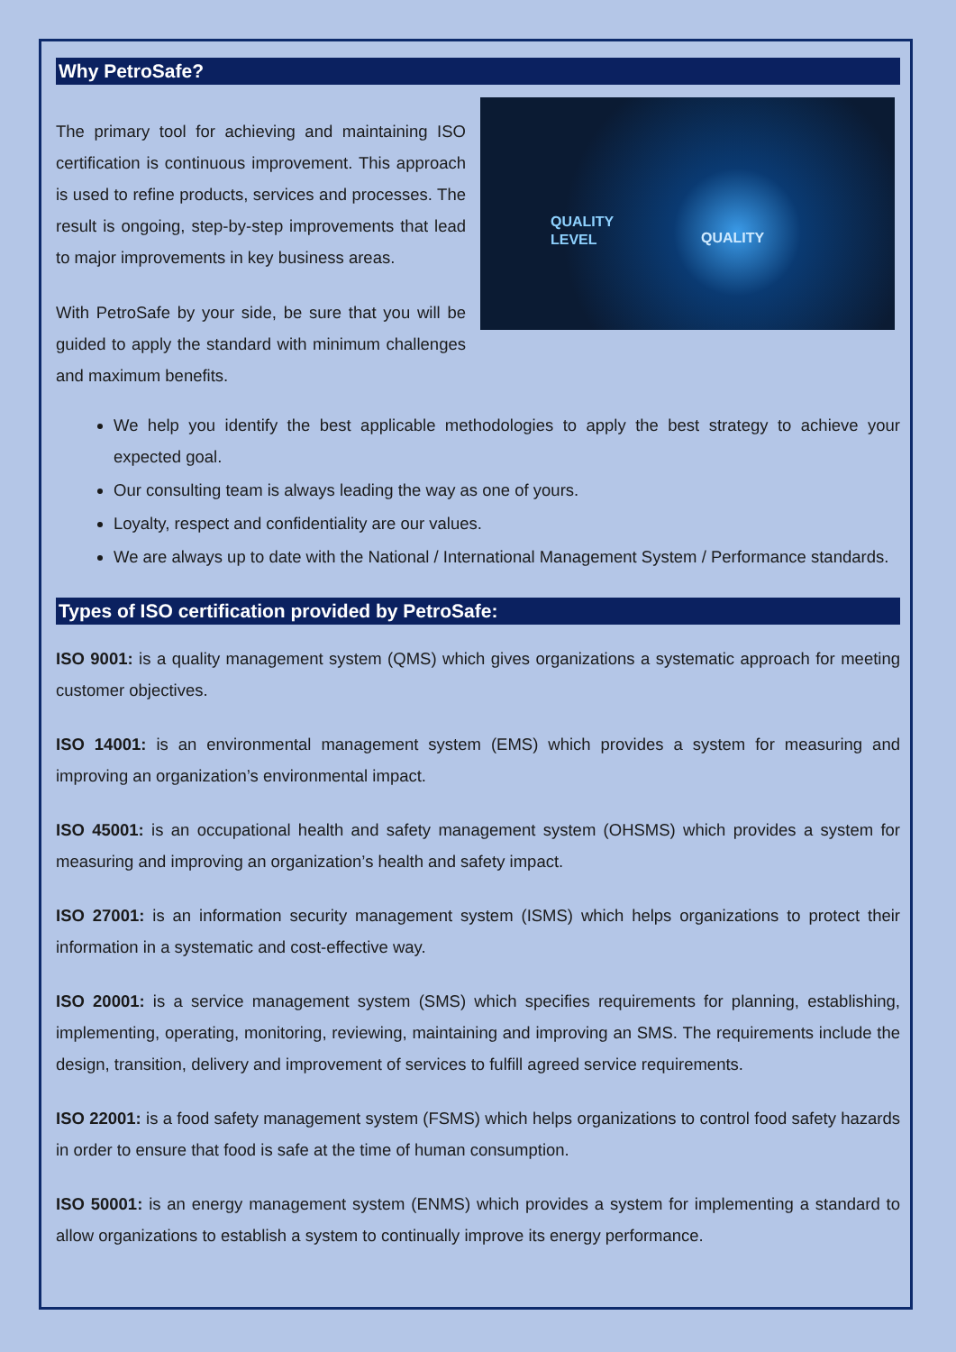Why PetroSafe?
QUALITY
LEVEL QUALITY
The primary tool for achieving and maintaining ISO certification is continuous improvement. This approach is used to refine products, services and processes. The result is ongoing, step-by-step improvements that lead to major improvements in key business areas.
With PetroSafe by your side, be sure that you will be guided to apply the standard with minimum challenges and maximum benefits.
We help you identify the best applicable methodologies to apply the best strategy to achieve your expected goal.
Our consulting team is always leading the way as one of yours.
Loyalty, respect and confidentiality are our values.
We are always up to date with the National / International Management System / Performance standards.
Types of ISO certification provided by PetroSafe:
ISO 9001: is a quality management system (QMS) which gives organizations a systematic approach for meeting customer objectives.
ISO 14001: is an environmental management system (EMS) which provides a system for measuring and improving an organization’s environmental impact.
ISO 45001: is an occupational health and safety management system (OHSMS) which provides a system for measuring and improving an organization’s health and safety impact.
ISO 27001: is an information security management system (ISMS) which helps organizations to protect their information in a systematic and cost-effective way.
ISO 20001: is a service management system (SMS) which specifies requirements for planning, establishing, implementing, operating, monitoring, reviewing, maintaining and improving an SMS. The requirements include the design, transition, delivery and improvement of services to fulfill agreed service requirements.
ISO 22001: is a food safety management system (FSMS) which helps organizations to control food safety hazards in order to ensure that food is safe at the time of human consumption.
ISO 50001: is an energy management system (ENMS) which provides a system for implementing a standard to allow organizations to establish a system to continually improve its energy performance.